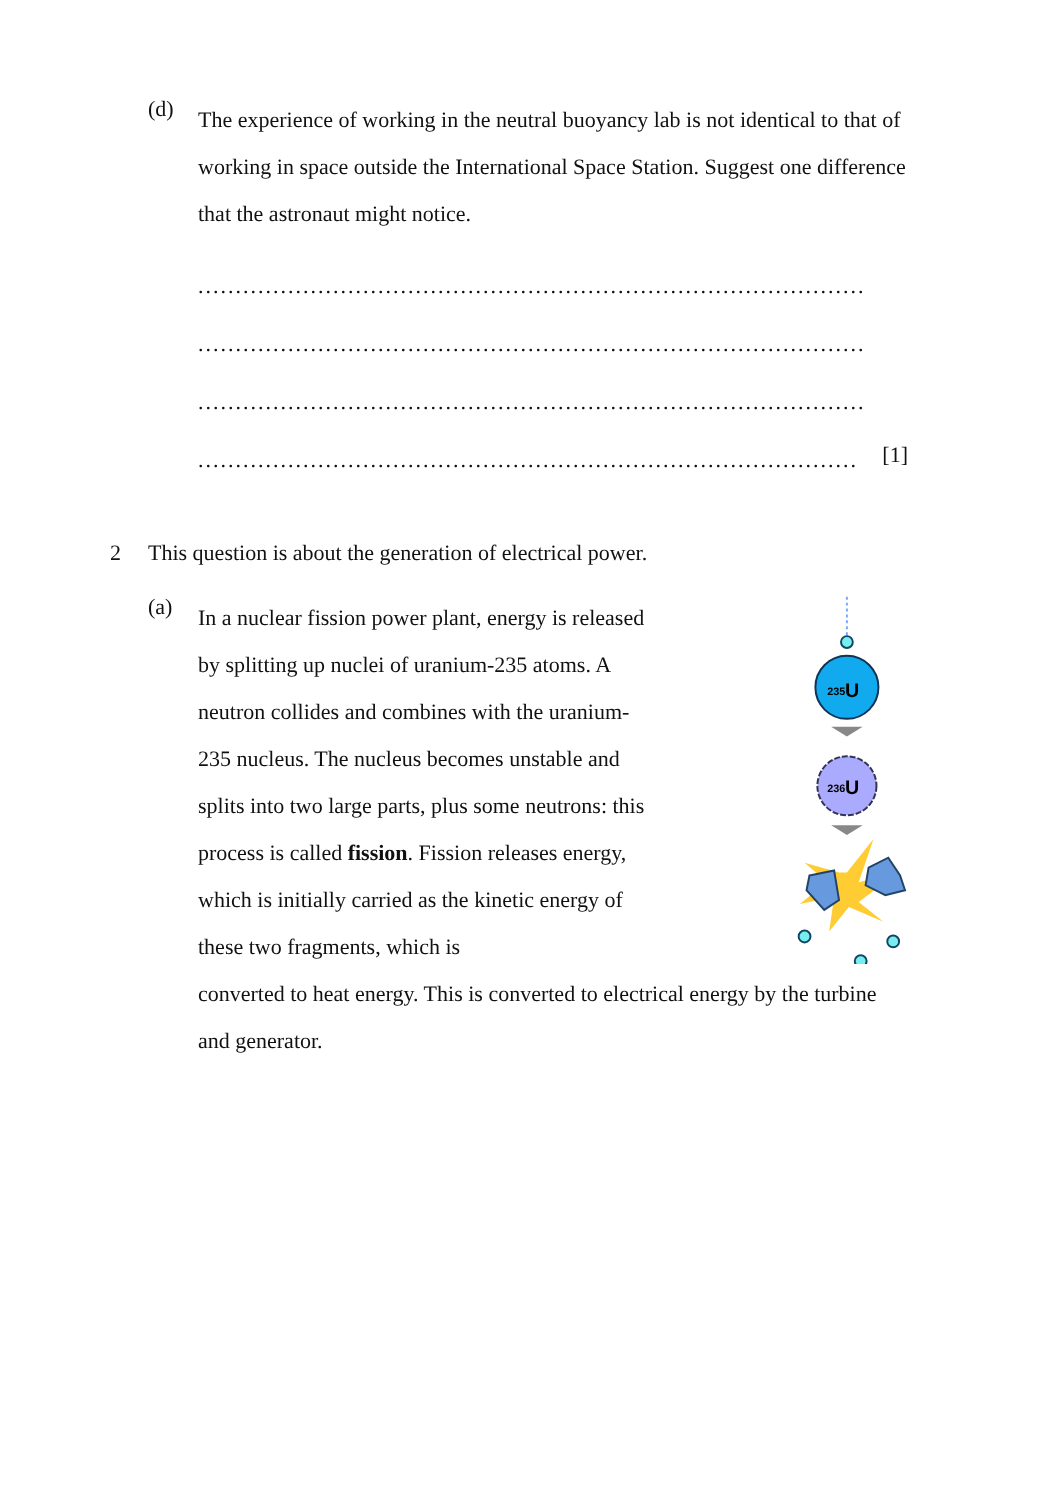(d)
The experience of working in the neutral buoyancy lab is not identical to that of working in space outside the International Space Station. Suggest one difference that the astronaut might notice.
.........................................................................................
.........................................................................................
.........................................................................................
.........................................................................................
[1]
2 This question is about the generation of electrical power.
(a)
In a nuclear fission power plant, energy is released by splitting up nuclei of uranium-235 atoms. A neutron collides and combines with the uranium-235 nucleus. The nucleus becomes unstable and splits into two large parts, plus some neutrons: this process is called fission. Fission releases energy, which is initially carried as the kinetic energy of these two fragments, which is
235
U
236
U
converted to heat energy. This is converted to electrical energy by the turbine and generator.